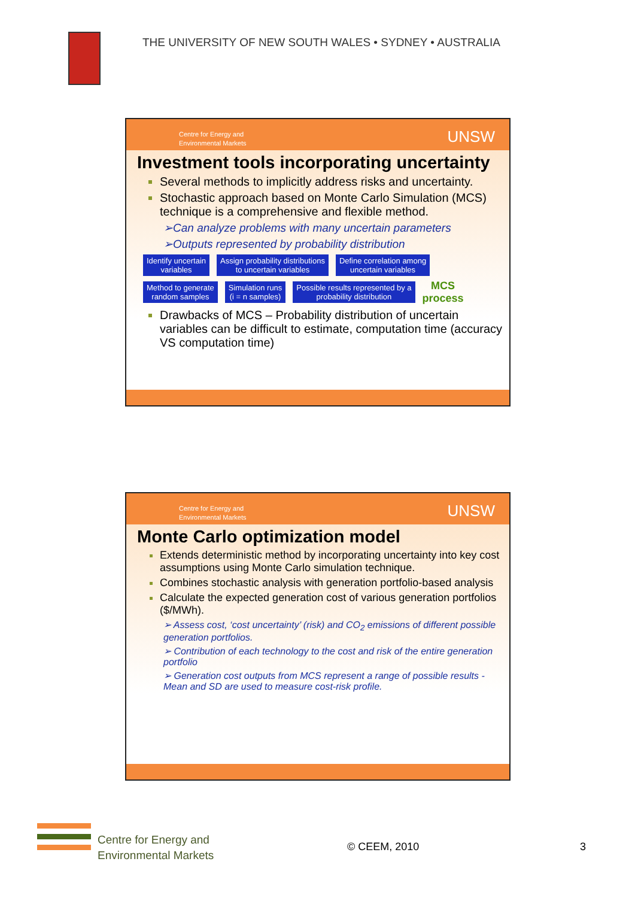THE UNIVERSITY OF NEW SOUTH WALES • SYDNEY • AUSTRALIA
Centre for Energy and
Environmental Markets
UNSW
Investment tools incorporating uncertainty
Several methods to implicitly address risks and uncertainty.
Stochastic approach based on Monte Carlo Simulation (MCS) technique is a comprehensive and flexible method.
➢Can analyze problems with many uncertain parameters
➢Outputs represented by probability distribution
Identify uncertain
variables
Assign probability distributions
to uncertain variables
Define correlation among
uncertain variables
Method to generate
random samples
Simulation runs
(i = n samples)
Possible results represented by a
probability distribution
MCS
process
Drawbacks of MCS – Probability distribution of uncertain variables can be difficult to estimate, computation time (accuracy VS computation time)
Centre for Energy and
Environmental Markets
UNSW
Monte Carlo optimization model
Extends deterministic method by incorporating uncertainty into key cost assumptions using Monte Carlo simulation technique.
Combines stochastic analysis with generation portfolio-based analysis
Calculate the expected generation cost of various generation portfolios ($/MWh).
➢ Assess cost, ‘cost uncertainty’ (risk) and CO<sub>2</sub> emissions of different possible generation portfolios.
➢ Contribution of each technology to the cost and risk of the entire generation portfolio
➢ Generation cost outputs from MCS represent a range of possible results - Mean and SD are used to measure cost-risk profile.
Centre for Energy and
Environmental Markets
© CEEM, 2010 3